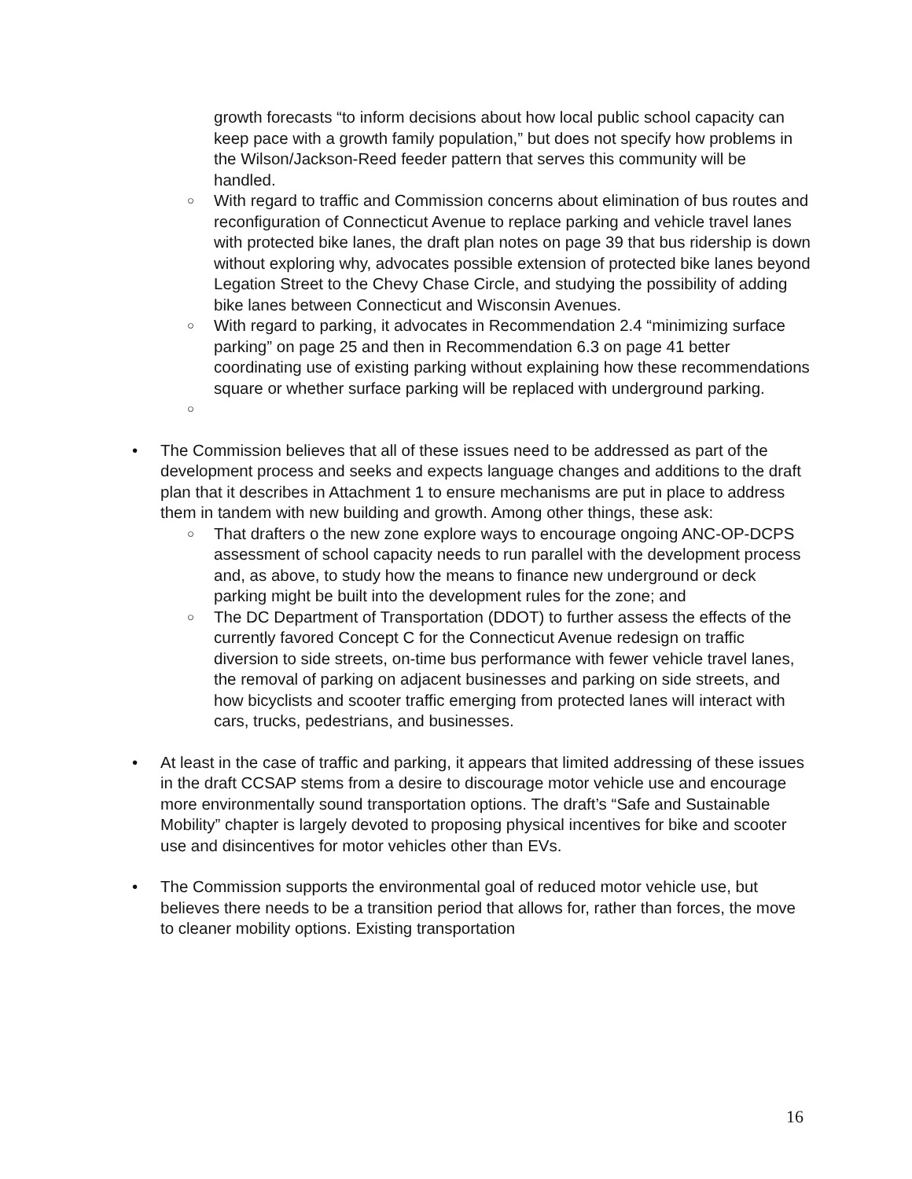growth forecasts “to inform decisions about how local public school capacity can keep pace with a growth family population,” but does not specify how problems in the Wilson/Jackson-Reed feeder pattern that serves this community will be handled.
○
With regard to traffic and Commission concerns about elimination of bus routes and reconfiguration of Connecticut Avenue to replace parking and vehicle travel lanes with protected bike lanes, the draft plan notes on page 39 that bus ridership is down without exploring why, advocates possible extension of protected bike lanes beyond Legation Street to the Chevy Chase Circle, and studying the possibility of adding bike lanes between Connecticut and Wisconsin Avenues.
○
With regard to parking, it advocates in Recommendation 2.4 “minimizing surface parking” on page 25 and then in Recommendation 6.3 on page 41 better coordinating use of existing parking without explaining how these recommendations square or whether surface parking will be replaced with underground parking.
○
• The Commission believes that all of these issues need to be addressed as part of the development process and seeks and expects language changes and additions to the draft plan that it describes in Attachment 1 to ensure mechanisms are put in place to address them in tandem with new building and growth. Among other things, these ask:
○
That drafters o the new zone explore ways to encourage ongoing ANC-OP-DCPS assessment of school capacity needs to run parallel with the development process and, as above, to study how the means to finance new underground or deck parking might be built into the development rules for the zone; and
○
The DC Department of Transportation (DDOT) to further assess the effects of the currently favored Concept C for the Connecticut Avenue redesign on traffic diversion to side streets, on-time bus performance with fewer vehicle travel lanes, the removal of parking on adjacent businesses and parking on side streets, and how bicyclists and scooter traffic emerging from protected lanes will interact with cars, trucks, pedestrians, and businesses.
• At least in the case of traffic and parking, it appears that limited addressing of these issues in the draft CCSAP stems from a desire to discourage motor vehicle use and encourage more environmentally sound transportation options. The draft’s “Safe and Sustainable Mobility” chapter is largely devoted to proposing physical incentives for bike and scooter use and disincentives for motor vehicles other than EVs.
• The Commission supports the environmental goal of reduced motor vehicle use, but believes there needs to be a transition period that allows for, rather than forces, the move to cleaner mobility options. Existing transportation
16